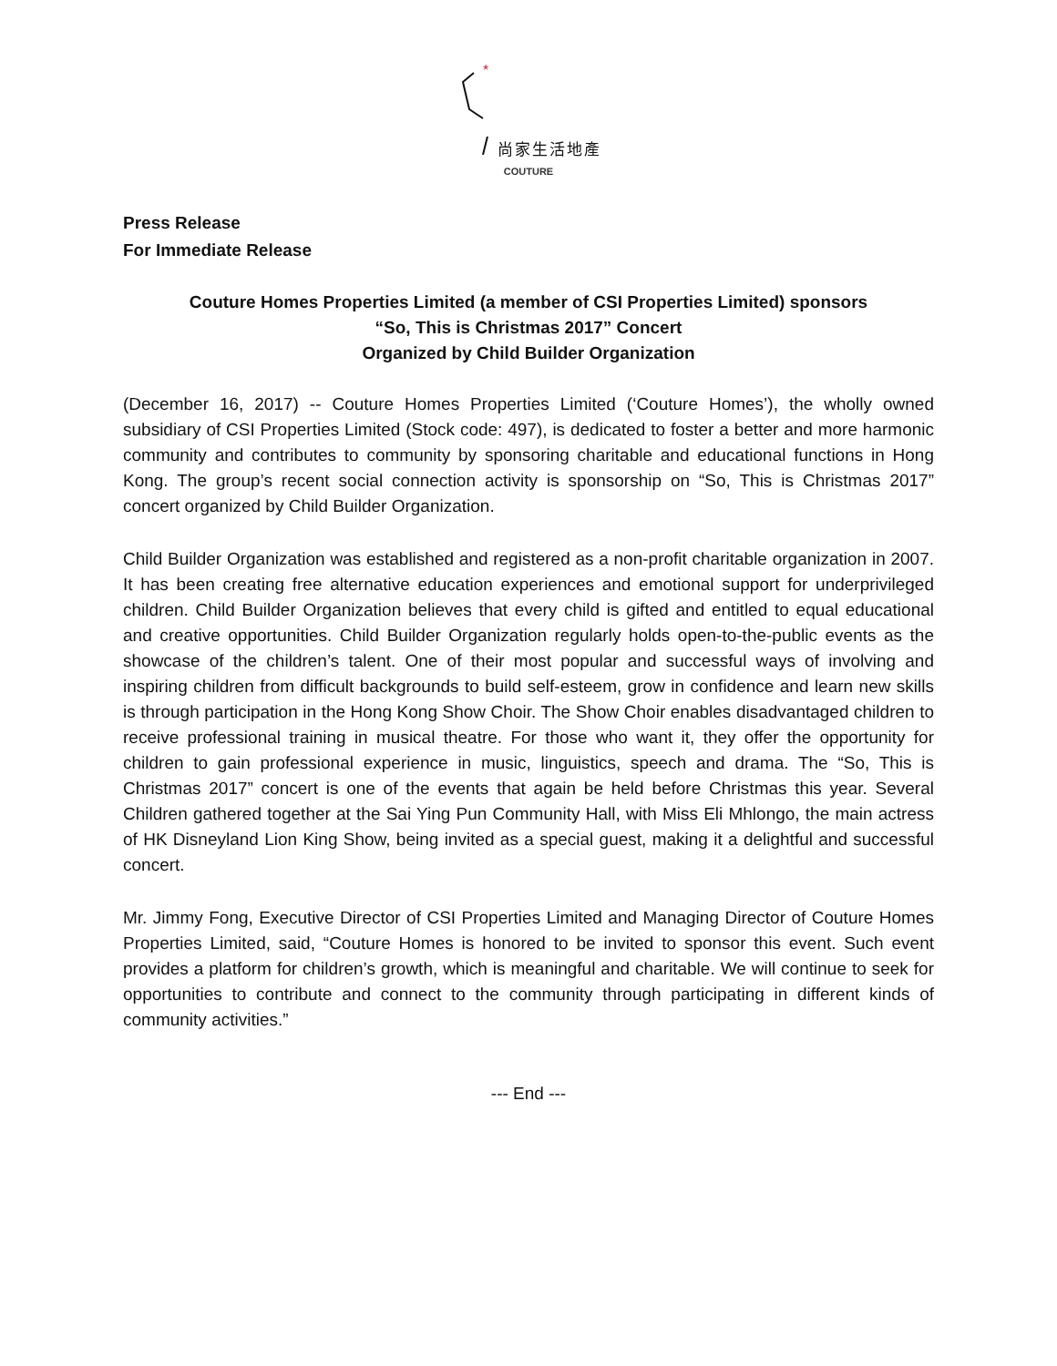*
尚家生活地產
COUTURE
Press Release
For Immediate Release
Couture Homes Properties Limited (a member of CSI Properties Limited) sponsors
“So, This is Christmas 2017” Concert
Organized by Child Builder Organization
(December 16, 2017) -- Couture Homes Properties Limited (‘Couture Homes’), the wholly owned subsidiary of CSI Properties Limited (Stock code: 497), is dedicated to foster a better and more harmonic community and contributes to community by sponsoring charitable and educational functions in Hong Kong. The group’s recent social connection activity is sponsorship on “So, This is Christmas 2017” concert organized by Child Builder Organization.
Child Builder Organization was established and registered as a non-profit charitable organization in 2007. It has been creating free alternative education experiences and emotional support for underprivileged children. Child Builder Organization believes that every child is gifted and entitled to equal educational and creative opportunities. Child Builder Organization regularly holds open-to-the-public events as the showcase of the children’s talent. One of their most popular and successful ways of involving and inspiring children from difficult backgrounds to build self-esteem, grow in confidence and learn new skills is through participation in the Hong Kong Show Choir. The Show Choir enables disadvantaged children to receive professional training in musical theatre. For those who want it, they offer the opportunity for children to gain professional experience in music, linguistics, speech and drama. The “So, This is Christmas 2017” concert is one of the events that again be held before Christmas this year. Several Children gathered together at the Sai Ying Pun Community Hall, with Miss Eli Mhlongo, the main actress of HK Disneyland Lion King Show, being invited as a special guest, making it a delightful and successful concert.
Mr. Jimmy Fong, Executive Director of CSI Properties Limited and Managing Director of Couture Homes Properties Limited, said, “Couture Homes is honored to be invited to sponsor this event. Such event provides a platform for children’s growth, which is meaningful and charitable. We will continue to seek for opportunities to contribute and connect to the community through participating in different kinds of community activities.”
--- End ---